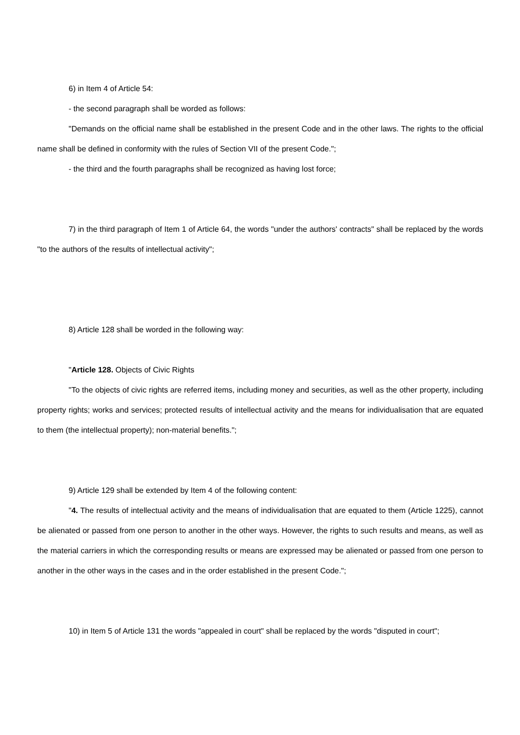6) in Item 4 of Article 54:
- the second paragraph shall be worded as follows:
"Demands on the official name shall be established in the present Code and in the other laws. The rights to the official name shall be defined in conformity with the rules of Section VII of the present Code.";
- the third and the fourth paragraphs shall be recognized as having lost force;
7) in the third paragraph of Item 1 of Article 64, the words "under the authors' contracts" shall be replaced by the words "to the authors of the results of intellectual activity";
8) Article 128 shall be worded in the following way:
"Article 128. Objects of Civic Rights
"To the objects of civic rights are referred items, including money and securities, as well as the other property, including property rights; works and services; protected results of intellectual activity and the means for individualisation that are equated to them (the intellectual property); non-material benefits.";
9) Article 129 shall be extended by Item 4 of the following content:
"4. The results of intellectual activity and the means of individualisation that are equated to them (Article 1225), cannot be alienated or passed from one person to another in the other ways. However, the rights to such results and means, as well as the material carriers in which the corresponding results or means are expressed may be alienated or passed from one person to another in the other ways in the cases and in the order established in the present Code.";
10) in Item 5 of Article 131 the words "appealed in court" shall be replaced by the words "disputed in court";